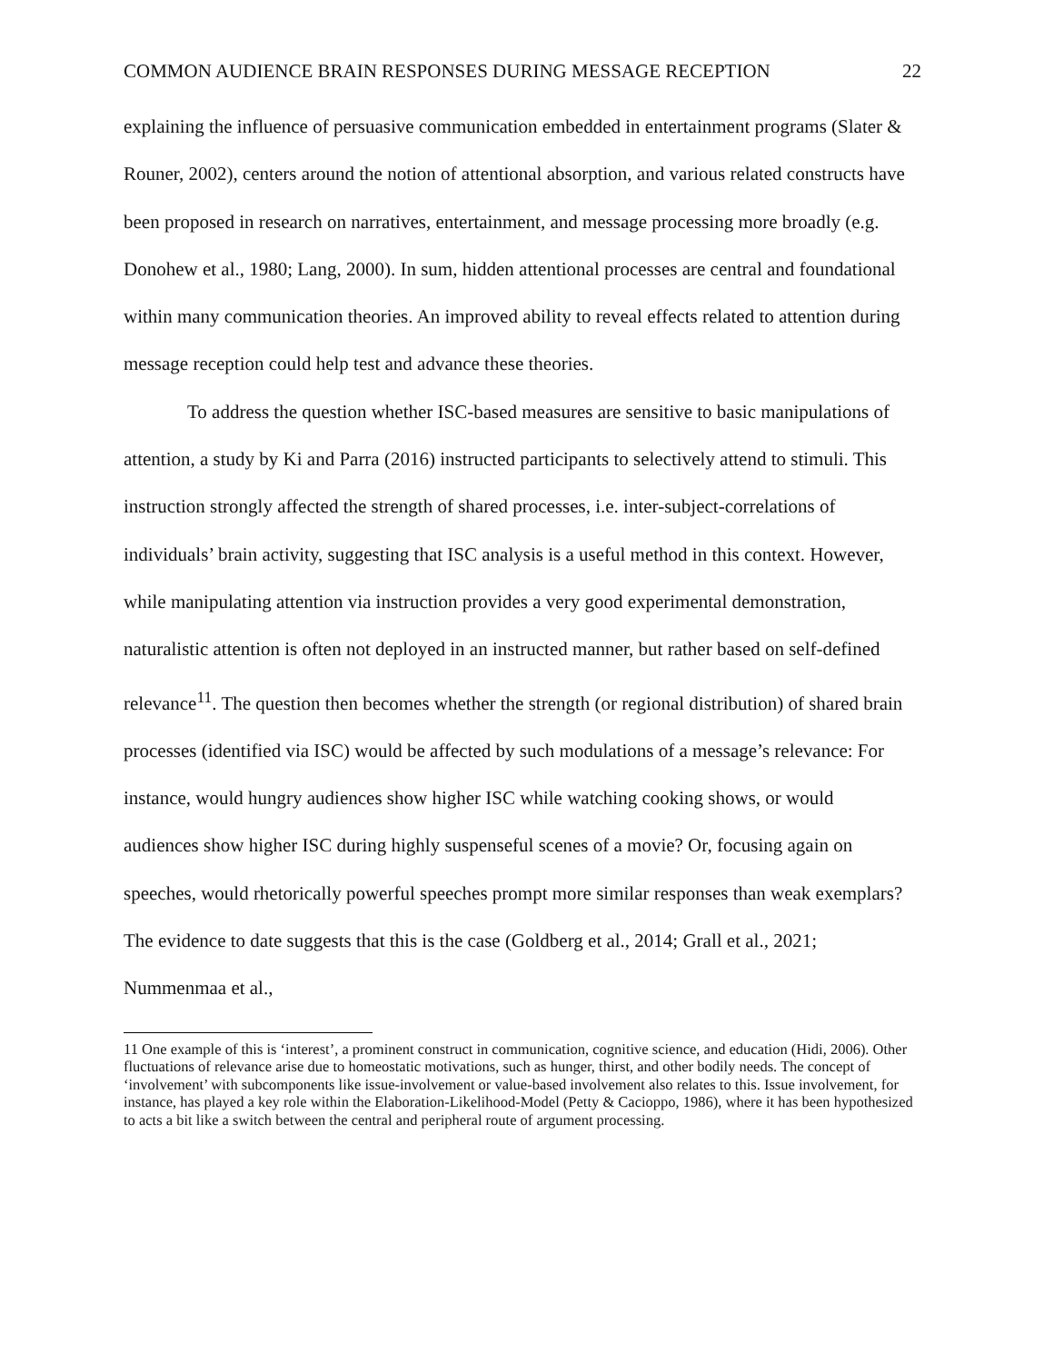COMMON AUDIENCE BRAIN RESPONSES DURING MESSAGE RECEPTION 22
explaining the influence of persuasive communication embedded in entertainment programs (Slater & Rouner, 2002), centers around the notion of attentional absorption, and various related constructs have been proposed in research on narratives, entertainment, and message processing more broadly (e.g. Donohew et al., 1980; Lang, 2000). In sum, hidden attentional processes are central and foundational within many communication theories. An improved ability to reveal effects related to attention during message reception could help test and advance these theories.
To address the question whether ISC-based measures are sensitive to basic manipulations of attention, a study by Ki and Parra (2016) instructed participants to selectively attend to stimuli. This instruction strongly affected the strength of shared processes, i.e. inter-subject-correlations of individuals’ brain activity, suggesting that ISC analysis is a useful method in this context. However, while manipulating attention via instruction provides a very good experimental demonstration, naturalistic attention is often not deployed in an instructed manner, but rather based on self-defined relevance<sup>11</sup>. The question then becomes whether the strength (or regional distribution) of shared brain processes (identified via ISC) would be affected by such modulations of a message’s relevance: For instance, would hungry audiences show higher ISC while watching cooking shows, or would audiences show higher ISC during highly suspenseful scenes of a movie? Or, focusing again on speeches, would rhetorically powerful speeches prompt more similar responses than weak exemplars? The evidence to date suggests that this is the case (Goldberg et al., 2014; Grall et al., 2021; Nummenmaa et al.,
11 One example of this is ‘interest’, a prominent construct in communication, cognitive science, and education (Hidi, 2006). Other fluctuations of relevance arise due to homeostatic motivations, such as hunger, thirst, and other bodily needs. The concept of ‘involvement’ with subcomponents like issue-involvement or value-based involvement also relates to this. Issue involvement, for instance, has played a key role within the Elaboration-Likelihood-Model (Petty & Cacioppo, 1986), where it has been hypothesized to acts a bit like a switch between the central and peripheral route of argument processing.